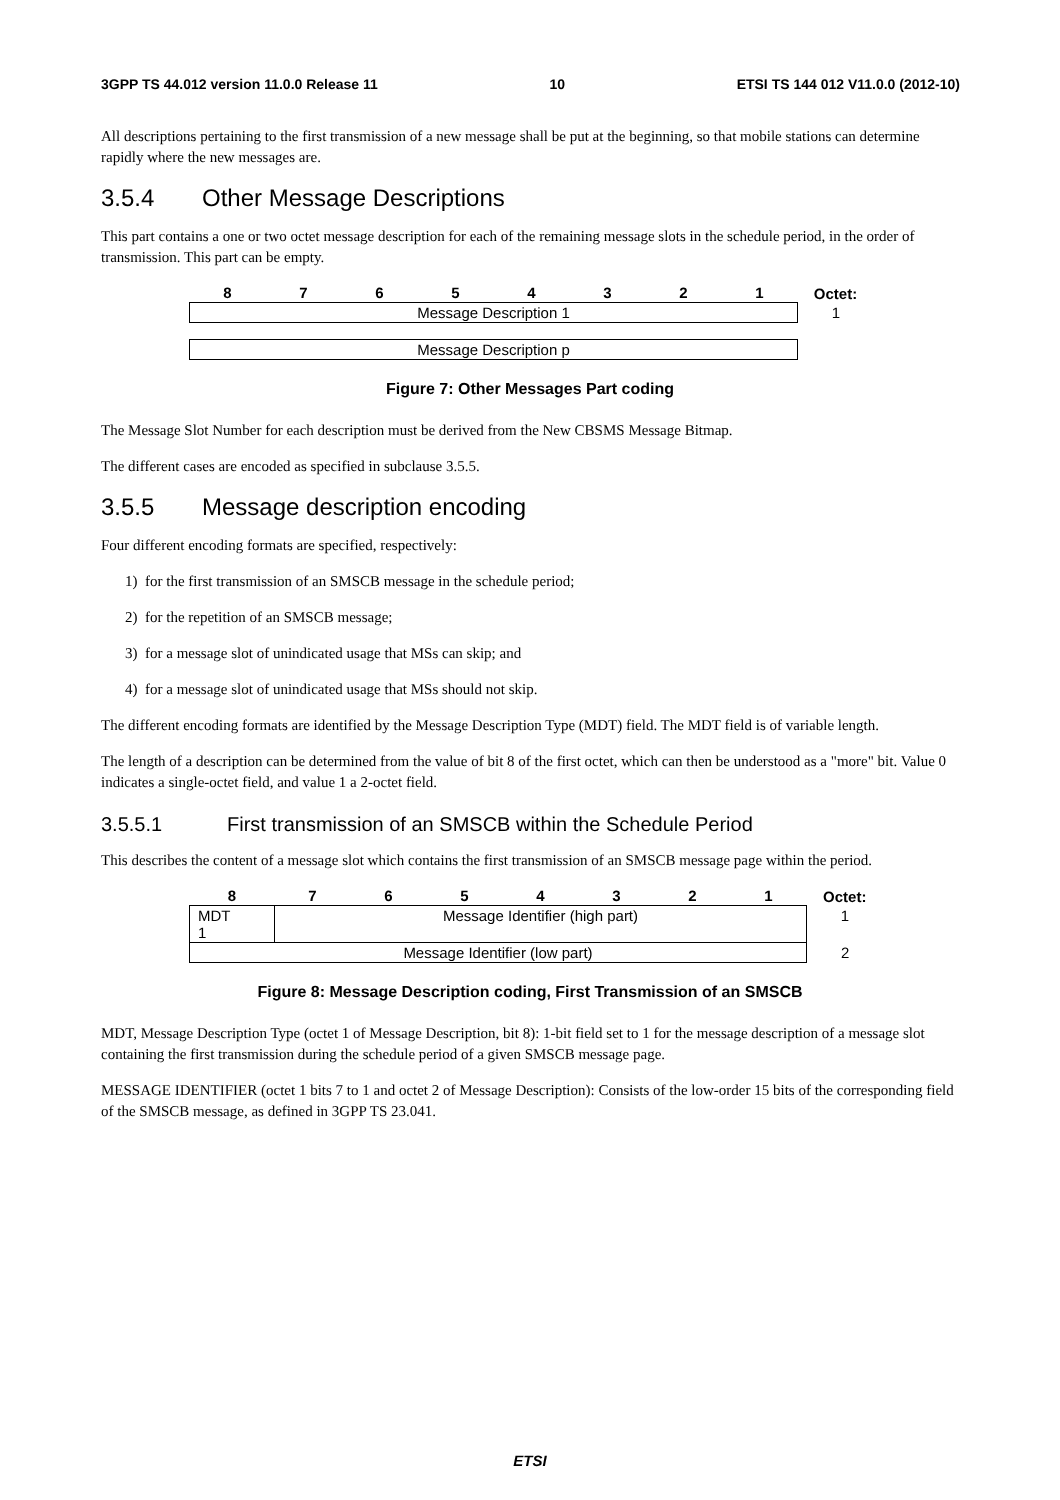3GPP TS 44.012 version 11.0.0 Release 11 10 ETSI TS 144 012 V11.0.0 (2012-10)
All descriptions pertaining to the first transmission of a new message shall be put at the beginning, so that mobile stations can determine rapidly where the new messages are.
3.5.4 Other Message Descriptions
This part contains a one or two octet message description for each of the remaining message slots in the schedule period, in the order of transmission. This part can be empty.
| 8 | 7 | 6 | 5 | 4 | 3 | 2 | 1 | Octet: |
| --- | --- | --- | --- | --- | --- | --- | --- | --- |
| Message Description 1 | | | | | | | | 1 |
| Message Description p | | | | | | | | |
Figure 7: Other Messages Part coding
The Message Slot Number for each description must be derived from the New CBSMS Message Bitmap.
The different cases are encoded as specified in subclause 3.5.5.
3.5.5 Message description encoding
Four different encoding formats are specified, respectively:
1) for the first transmission of an SMSCB message in the schedule period;
2) for the repetition of an SMSCB message;
3) for a message slot of unindicated usage that MSs can skip; and
4) for a message slot of unindicated usage that MSs should not skip.
The different encoding formats are identified by the Message Description Type (MDT) field. The MDT field is of variable length.
The length of a description can be determined from the value of bit 8 of the first octet, which can then be understood as a "more" bit. Value 0 indicates a single-octet field, and value 1 a 2-octet field.
3.5.5.1 First transmission of an SMSCB within the Schedule Period
This describes the content of a message slot which contains the first transmission of an SMSCB message page within the period.
| 8 | 7 | 6 | 5 | 4 | 3 | 2 | 1 | Octet: |
| --- | --- | --- | --- | --- | --- | --- | --- | --- |
| MDT 1 | Message Identifier (high part) | | | | | | | 1 |
| Message Identifier (low part) | | | | | | | | 2 |
Figure 8: Message Description coding, First Transmission of an SMSCB
MDT, Message Description Type (octet 1 of Message Description, bit 8): 1-bit field set to 1 for the message description of a message slot containing the first transmission during the schedule period of a given SMSCB message page.
MESSAGE IDENTIFIER (octet 1 bits 7 to 1 and octet 2 of Message Description): Consists of the low-order 15 bits of the corresponding field of the SMSCB message, as defined in 3GPP TS 23.041.
ETSI